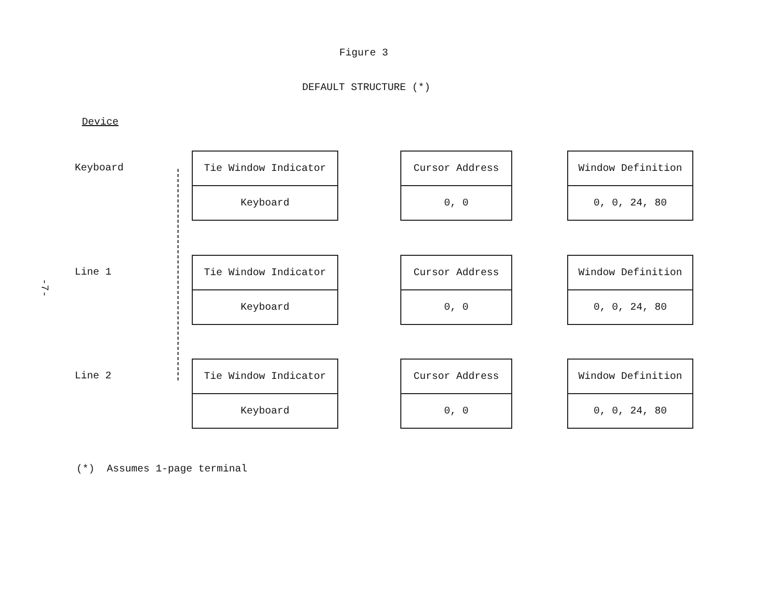Figure 3
DEFAULT STRUCTURE (*)
Device
-7-
Keyboard
Tie Window Indicator
Keyboard
Cursor Address
0, 0
Window Definition
0, 0, 24, 80
Line 1
Tie Window Indicator
Keyboard
Cursor Address
0, 0
Window Definition
0, 0, 24, 80
Line 2
Tie Window Indicator
Keyboard
Cursor Address
0, 0
Window Definition
0, 0, 24, 80
(*) Assumes 1-page terminal